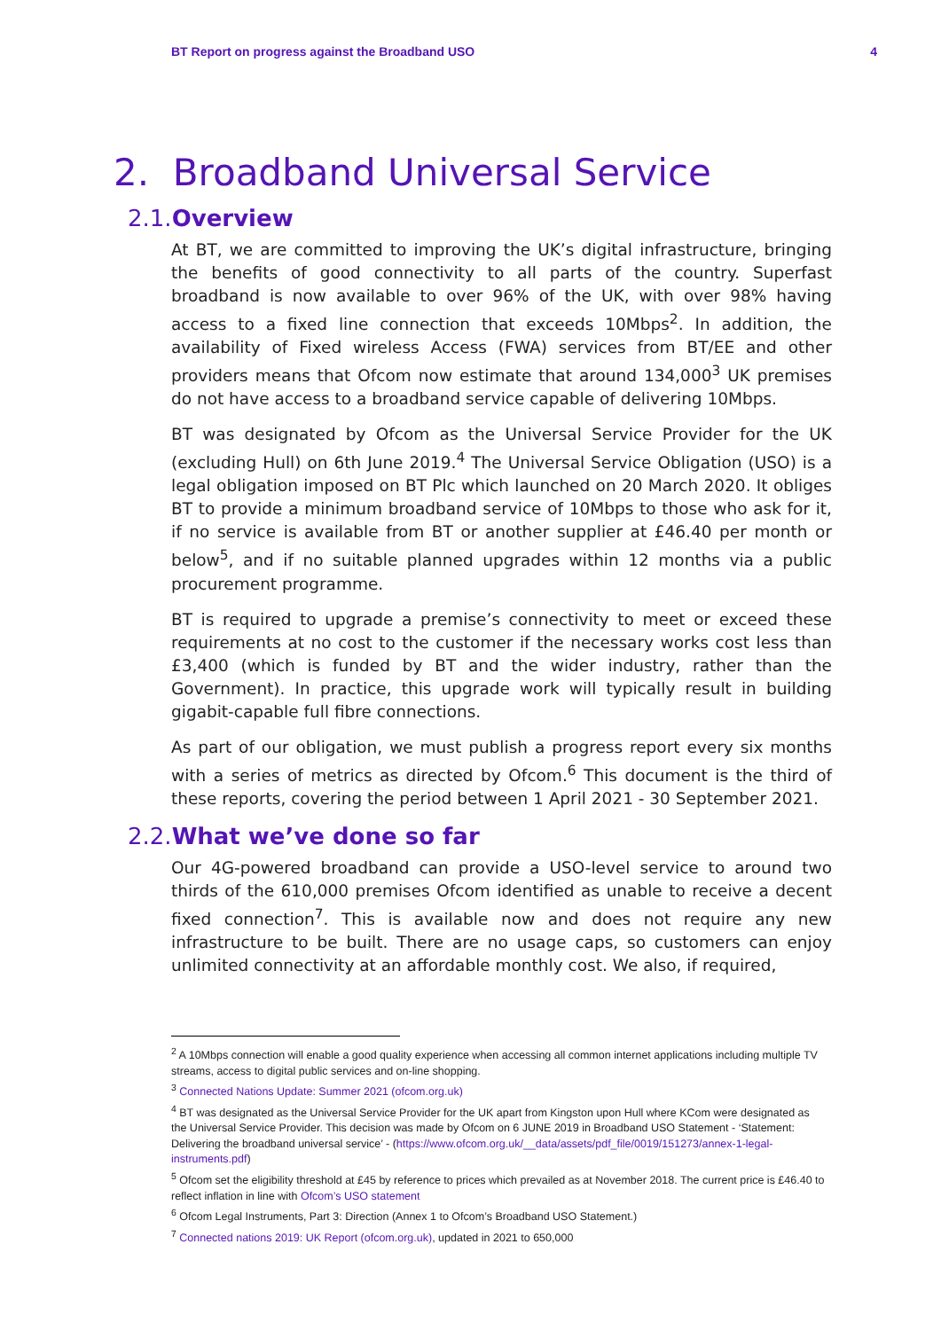BT Report on progress against the Broadband USO 4
2. Broadband Universal Service
2.1. Overview
At BT, we are committed to improving the UK’s digital infrastructure, bringing the benefits of good connectivity to all parts of the country. Superfast broadband is now available to over 96% of the UK, with over 98% having access to a fixed line connection that exceeds 10Mbps<sup>2</sup>. In addition, the availability of Fixed wireless Access (FWA) services from BT/EE and other providers means that Ofcom now estimate that around 134,000<sup>3</sup> UK premises do not have access to a broadband service capable of delivering 10Mbps.
BT was designated by Ofcom as the Universal Service Provider for the UK (excluding Hull) on 6th June 2019.<sup>4</sup> The Universal Service Obligation (USO) is a legal obligation imposed on BT Plc which launched on 20 March 2020. It obliges BT to provide a minimum broadband service of 10Mbps to those who ask for it, if no service is available from BT or another supplier at £46.40 per month or below<sup>5</sup>, and if no suitable planned upgrades within 12 months via a public procurement programme.
BT is required to upgrade a premise’s connectivity to meet or exceed these requirements at no cost to the customer if the necessary works cost less than £3,400 (which is funded by BT and the wider industry, rather than the Government). In practice, this upgrade work will typically result in building gigabit-capable full fibre connections.
As part of our obligation, we must publish a progress report every six months with a series of metrics as directed by Ofcom.<sup>6</sup> This document is the third of these reports, covering the period between 1 April 2021 - 30 September 2021.
2.2. What we’ve done so far
Our 4G-powered broadband can provide a USO-level service to around two thirds of the 610,000 premises Ofcom identified as unable to receive a decent fixed connection<sup>7</sup>. This is available now and does not require any new infrastructure to be built. There are no usage caps, so customers can enjoy unlimited connectivity at an affordable monthly cost. We also, if required,
<sup>2</sup> A 10Mbps connection will enable a good quality experience when accessing all common internet applications including multiple TV streams, access to digital public services and on-line shopping.
<sup>3</sup> Connected Nations Update: Summer 2021 (ofcom.org.uk)
<sup>4</sup> BT was designated as the Universal Service Provider for the UK apart from Kingston upon Hull where KCom were designated as the Universal Service Provider. This decision was made by Ofcom on 6 JUNE 2019 in Broadband USO Statement - ‘Statement: Delivering the broadband universal service’ - (https://www.ofcom.org.uk/__data/assets/pdf_file/0019/151273/annex-1-legal-instruments.pdf)
<sup>5</sup> Ofcom set the eligibility threshold at £45 by reference to prices which prevailed as at November 2018. The current price is £46.40 to reflect inflation in line with Ofcom’s USO statement
<sup>6</sup> Ofcom Legal Instruments, Part 3: Direction (Annex 1 to Ofcom’s Broadband USO Statement.)
<sup>7</sup> Connected nations 2019: UK Report (ofcom.org.uk), updated in 2021 to 650,000